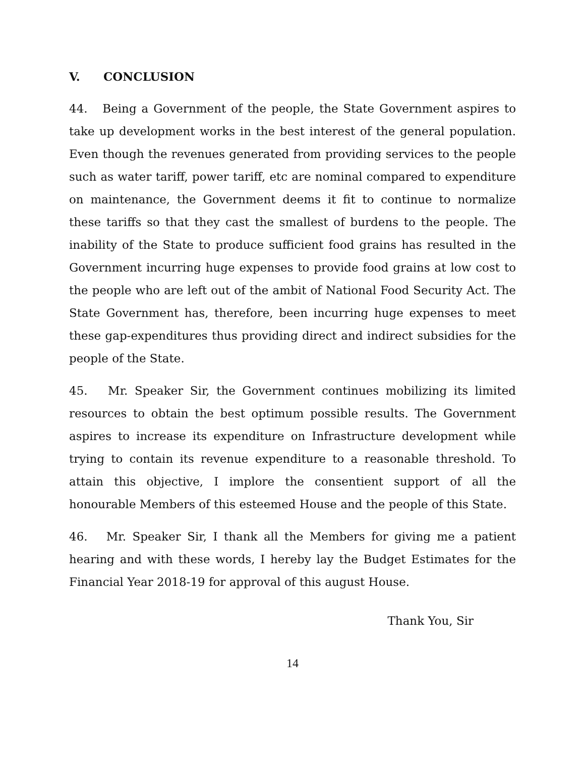V. CONCLUSION
44. Being a Government of the people, the State Government aspires to take up development works in the best interest of the general population. Even though the revenues generated from providing services to the people such as water tariff, power tariff, etc are nominal compared to expenditure on maintenance, the Government deems it fit to continue to normalize these tariffs so that they cast the smallest of burdens to the people. The inability of the State to produce sufficient food grains has resulted in the Government incurring huge expenses to provide food grains at low cost to the people who are left out of the ambit of National Food Security Act. The State Government has, therefore, been incurring huge expenses to meet these gap-expenditures thus providing direct and indirect subsidies for the people of the State.
45. Mr. Speaker Sir, the Government continues mobilizing its limited resources to obtain the best optimum possible results. The Government aspires to increase its expenditure on Infrastructure development while trying to contain its revenue expenditure to a reasonable threshold. To attain this objective, I implore the consentient support of all the honourable Members of this esteemed House and the people of this State.
46. Mr. Speaker Sir, I thank all the Members for giving me a patient hearing and with these words, I hereby lay the Budget Estimates for the Financial Year 2018-19 for approval of this august House.
Thank You, Sir
14